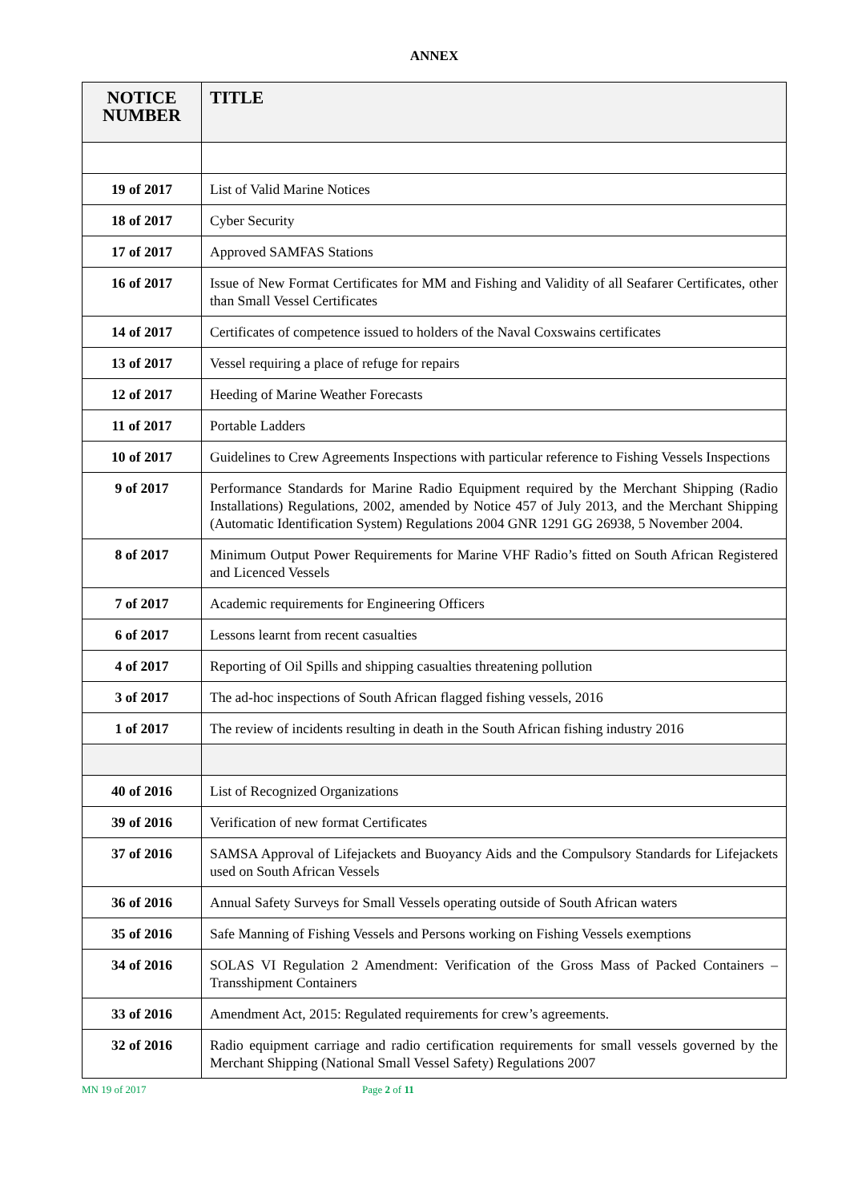ANNEX
| NOTICE NUMBER | TITLE |
| --- | --- |
| 19 of 2017 | List of Valid Marine Notices |
| 18 of 2017 | Cyber Security |
| 17 of 2017 | Approved SAMFAS Stations |
| 16 of 2017 | Issue of New Format Certificates for MM and Fishing and Validity of all Seafarer Certificates, other than Small Vessel Certificates |
| 14 of 2017 | Certificates of competence issued to holders of the Naval Coxswains certificates |
| 13 of 2017 | Vessel requiring a place of refuge for repairs |
| 12 of 2017 | Heeding of Marine Weather Forecasts |
| 11 of 2017 | Portable Ladders |
| 10 of 2017 | Guidelines to Crew Agreements Inspections with particular reference to Fishing Vessels Inspections |
| 9 of 2017 | Performance Standards for Marine Radio Equipment required by the Merchant Shipping (Radio Installations) Regulations, 2002, amended by Notice 457 of July 2013, and the Merchant Shipping (Automatic Identification System) Regulations 2004 GNR 1291 GG 26938, 5 November 2004. |
| 8 of 2017 | Minimum Output Power Requirements for Marine VHF Radio’s fitted on South African Registered and Licenced Vessels |
| 7 of 2017 | Academic requirements for Engineering Officers |
| 6 of 2017 | Lessons learnt from recent casualties |
| 4 of 2017 | Reporting of Oil Spills and shipping casualties threatening pollution |
| 3 of 2017 | The ad-hoc inspections of South African flagged fishing vessels, 2016 |
| 1 of 2017 | The review of incidents resulting in death in the South African fishing industry 2016 |
| 40 of 2016 | List of Recognized Organizations |
| 39 of 2016 | Verification of new format Certificates |
| 37 of 2016 | SAMSA Approval of Lifejackets and Buoyancy Aids and the Compulsory Standards for Lifejackets used on South African Vessels |
| 36 of 2016 | Annual Safety Surveys for Small Vessels operating outside of South African waters |
| 35 of 2016 | Safe Manning of Fishing Vessels and Persons working on Fishing Vessels exemptions |
| 34 of 2016 | SOLAS VI Regulation 2 Amendment: Verification of the Gross Mass of Packed Containers – Transshipment Containers |
| 33 of 2016 | Amendment Act, 2015: Regulated requirements for crew’s agreements. |
| 32 of 2016 | Radio equipment carriage and radio certification requirements for small vessels governed by the Merchant Shipping (National Small Vessel Safety) Regulations 2007 |
MN 19 of 2017 Page 2 of 11